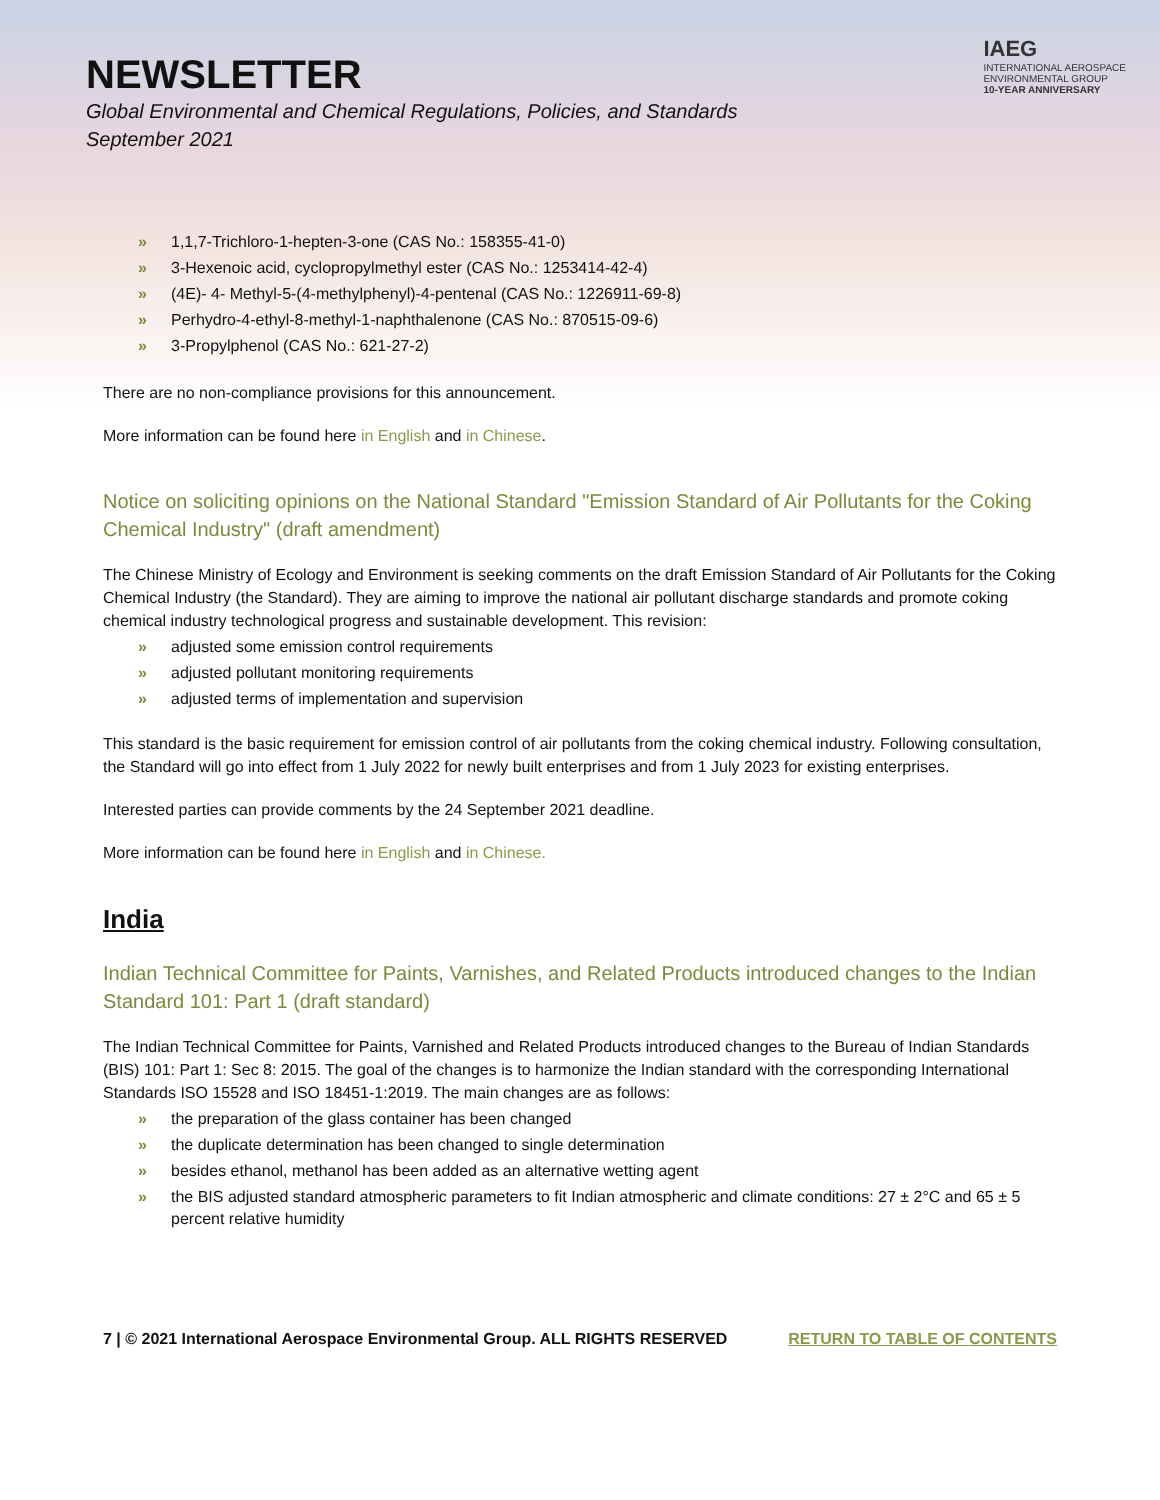IAEG
INTERNATIONAL AEROSPACE
ENVIRONMENTAL GROUP
10-YEAR ANNIVERSARY
NEWSLETTER
Global Environmental and Chemical Regulations, Policies, and Standards
September 2021
» 1,1,7-Trichloro-1-hepten-3-one (CAS No.: 158355-41-0)
» 3-Hexenoic acid, cyclopropylmethyl ester (CAS No.: 1253414-42-4)
» (4E)- 4- Methyl-5-(4-methylphenyl)-4-pentenal (CAS No.: 1226911-69-8)
» Perhydro-4-ethyl-8-methyl-1-naphthalenone (CAS No.: 870515-09-6)
» 3-Propylphenol (CAS No.: 621-27-2)
There are no non-compliance provisions for this announcement.
More information can be found here in English and in Chinese.
Notice on soliciting opinions on the National Standard "Emission Standard of Air Pollutants for the Coking Chemical Industry" (draft amendment)
The Chinese Ministry of Ecology and Environment is seeking comments on the draft Emission Standard of Air Pollutants for the Coking Chemical Industry (the Standard). They are aiming to improve the national air pollutant discharge standards and promote coking chemical industry technological progress and sustainable development. This revision:
» adjusted some emission control requirements
» adjusted pollutant monitoring requirements
» adjusted terms of implementation and supervision
This standard is the basic requirement for emission control of air pollutants from the coking chemical industry. Following consultation, the Standard will go into effect from 1 July 2022 for newly built enterprises and from 1 July 2023 for existing enterprises.
Interested parties can provide comments by the 24 September 2021 deadline.
More information can be found here in English and in Chinese.
India
Indian Technical Committee for Paints, Varnishes, and Related Products introduced changes to the Indian Standard 101: Part 1 (draft standard)
The Indian Technical Committee for Paints, Varnished and Related Products introduced changes to the Bureau of Indian Standards (BIS) 101: Part 1: Sec 8: 2015. The goal of the changes is to harmonize the Indian standard with the corresponding International Standards ISO 15528 and ISO 18451-1:2019. The main changes are as follows:
» the preparation of the glass container has been changed
» the duplicate determination has been changed to single determination
» besides ethanol, methanol has been added as an alternative wetting agent
» the BIS adjusted standard atmospheric parameters to fit Indian atmospheric and climate conditions: 27 ± 2°C and 65 ± 5 percent relative humidity
7 | © 2021 International Aerospace Environmental Group. ALL RIGHTS RESERVED
RETURN TO TABLE OF CONTENTS